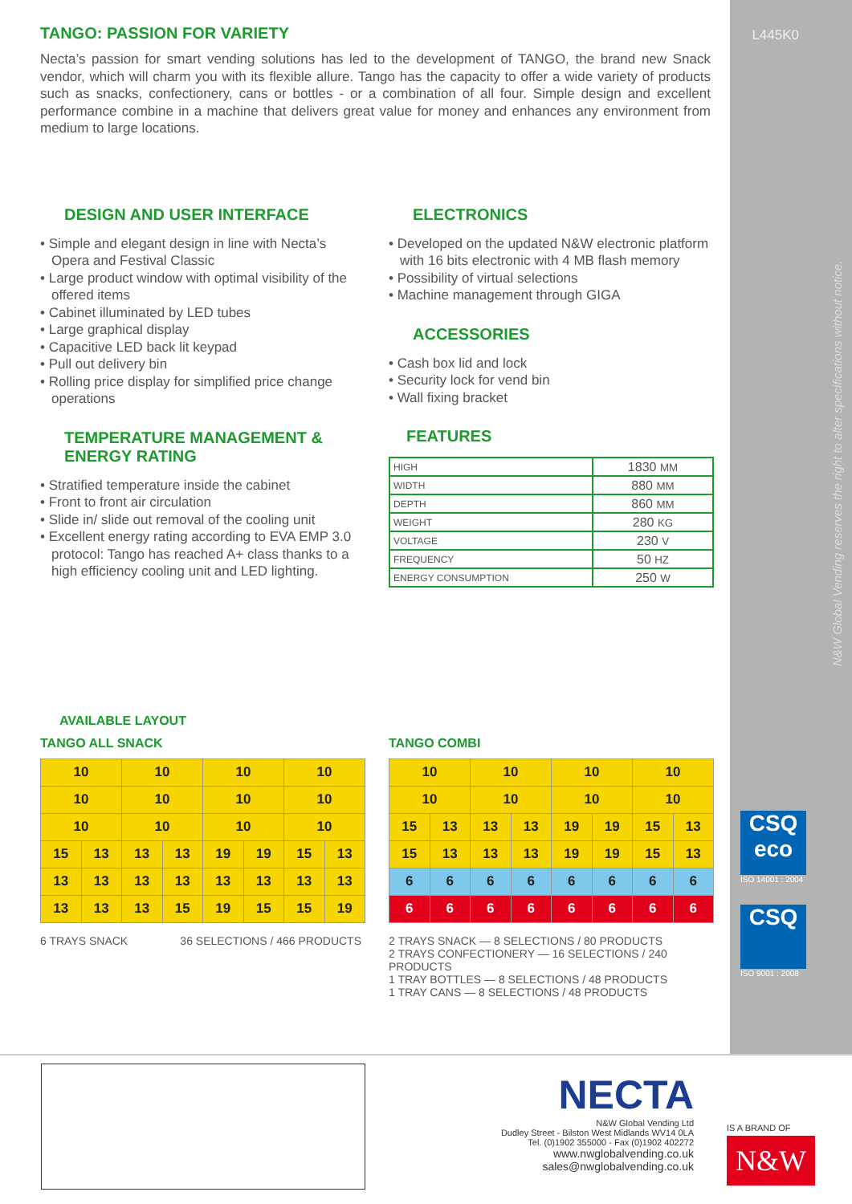L445K0
N&W Global Vending reserves the right to alter specifications without notice.
TANGO: PASSION FOR VARIETY
Necta’s passion for smart vending solutions has led to the development of TANGO, the brand new Snack vendor, which will charm you with its flexible allure. Tango has the capacity to offer a wide variety of products such as snacks, confectionery, cans or bottles - or a combination of all four. Simple design and excellent performance combine in a machine that delivers great value for money and enhances any environment from medium to large locations.
DESIGN AND USER INTERFACE
• Simple and elegant design in line with Necta’s Opera and Festival Classic
• Large product window with optimal visibility of the offered items
• Cabinet illuminated by LED tubes
• Large graphical display
• Capacitive LED back lit keypad
• Pull out delivery bin
• Rolling price display for simplified price change operations
TEMPERATURE MANAGEMENT & ENERGY RATING
• Stratified temperature inside the cabinet
• Front to front air circulation
• Slide in/ slide out removal of the cooling unit
• Excellent energy rating according to EVA EMP 3.0 protocol: Tango has reached A+ class thanks to a high efficiency cooling unit and LED lighting.
ELECTRONICS
• Developed on the updated N&W electronic platform with 16 bits electronic with 4 MB flash memory
• Possibility of virtual selections
• Machine management through GIGA
ACCESSORIES
• Cash box lid and lock
• Security lock for vend bin
• Wall fixing bracket
FEATURES
| HIGH | 1830 MM |
| WIDTH | 880 MM |
| DEPTH | 860 MM |
| WEIGHT | 280 KG |
| VOLTAGE | 230 V |
| FREQUENCY | 50 HZ |
| ENERGY CONSUMPTION | 250 W |
AVAILABLE LAYOUT
TANGO ALL SNACK
| 10 | | 10 | | 10 | | 10 | |
| 10 | | 10 | | 10 | | 10 | |
| 10 | | 10 | | 10 | | 10 | |
| 15 | 13 | 13 | 13 | 19 | 19 | 15 | 13 |
| 13 | 13 | 13 | 13 | 13 | 13 | 13 | 13 |
| 13 | 13 | 13 | 15 | 19 | 15 | 15 | 19 |
6 TRAYS SNACK 36 SELECTIONS / 466 PRODUCTS
TANGO COMBI
| 10 | | 10 | | 10 | | 10 | |
| 10 | | 10 | | 10 | | 10 | |
| 15 | 13 | 13 | 13 | 19 | 19 | 15 | 13 |
| 15 | 13 | 13 | 13 | 19 | 19 | 15 | 13 |
| 6 | 6 | 6 | 6 | 6 | 6 | 6 | 6 |
| 6 | 6 | 6 | 6 | 6 | 6 | 6 | 6 |
2 TRAYS SNACK — 8 SELECTIONS / 80 PRODUCTS
2 TRAYS CONFECTIONERY — 16 SELECTIONS / 240 PRODUCTS
1 TRAY BOTTLES — 8 SELECTIONS / 48 PRODUCTS
1 TRAY CANS — 8 SELECTIONS / 48 PRODUCTS
CSQ eco
ISO 14001 : 2004
CSQ
ISO 9001 : 2008
NECTA
N&W Global Vending Ltd
Dudley Street - Bilston West Midlands WV14 0LA
Tel. (0)1902 355000 - Fax (0)1902 402272
www.nwglobalvending.co.uk
sales@nwglobalvending.co.uk
IS A BRAND OF
N&W